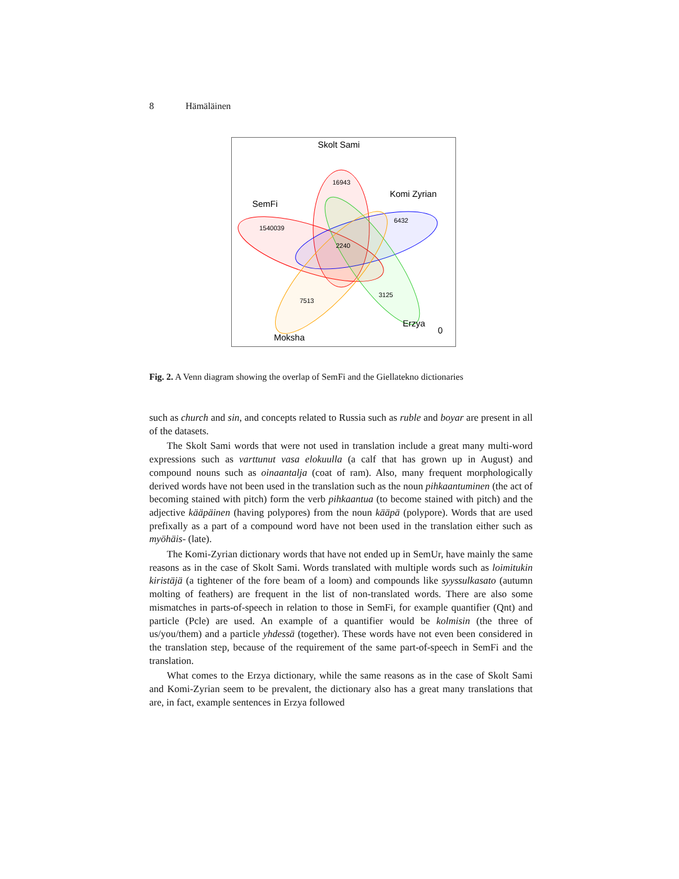8 Hämäläinen
Skolt Sami
SemFi
Komi Zyrian
Erzya
0
Moksha
16943
1540039
6432
2240
3125
7513
Fig. 2. A Venn diagram showing the overlap of SemFi and the Giellatekno dictionaries
such as church and sin, and concepts related to Russia such as ruble and boyar are present in all of the datasets.
The Skolt Sami words that were not used in translation include a great many multi-word expressions such as varttunut vasa elokuulla (a calf that has grown up in August) and compound nouns such as oinaantalja (coat of ram). Also, many frequent morphologically derived words have not been used in the translation such as the noun pihkaantuminen (the act of becoming stained with pitch) form the verb pihkaantua (to become stained with pitch) and the adjective kääpäinen (having polypores) from the noun kääpä (polypore). Words that are used prefixally as a part of a compound word have not been used in the translation either such as myöhäis- (late).
The Komi-Zyrian dictionary words that have not ended up in SemUr, have mainly the same reasons as in the case of Skolt Sami. Words translated with multiple words such as loimitukin kiristäjä (a tightener of the fore beam of a loom) and compounds like syyssulkasato (autumn molting of feathers) are frequent in the list of non-translated words. There are also some mismatches in parts-of-speech in relation to those in SemFi, for example quantifier (Qnt) and particle (Pcle) are used. An example of a quantifier would be kolmisin (the three of us/you/them) and a particle yhdessä (together). These words have not even been considered in the translation step, because of the requirement of the same part-of-speech in SemFi and the translation.
What comes to the Erzya dictionary, while the same reasons as in the case of Skolt Sami and Komi-Zyrian seem to be prevalent, the dictionary also has a great many translations that are, in fact, example sentences in Erzya followed